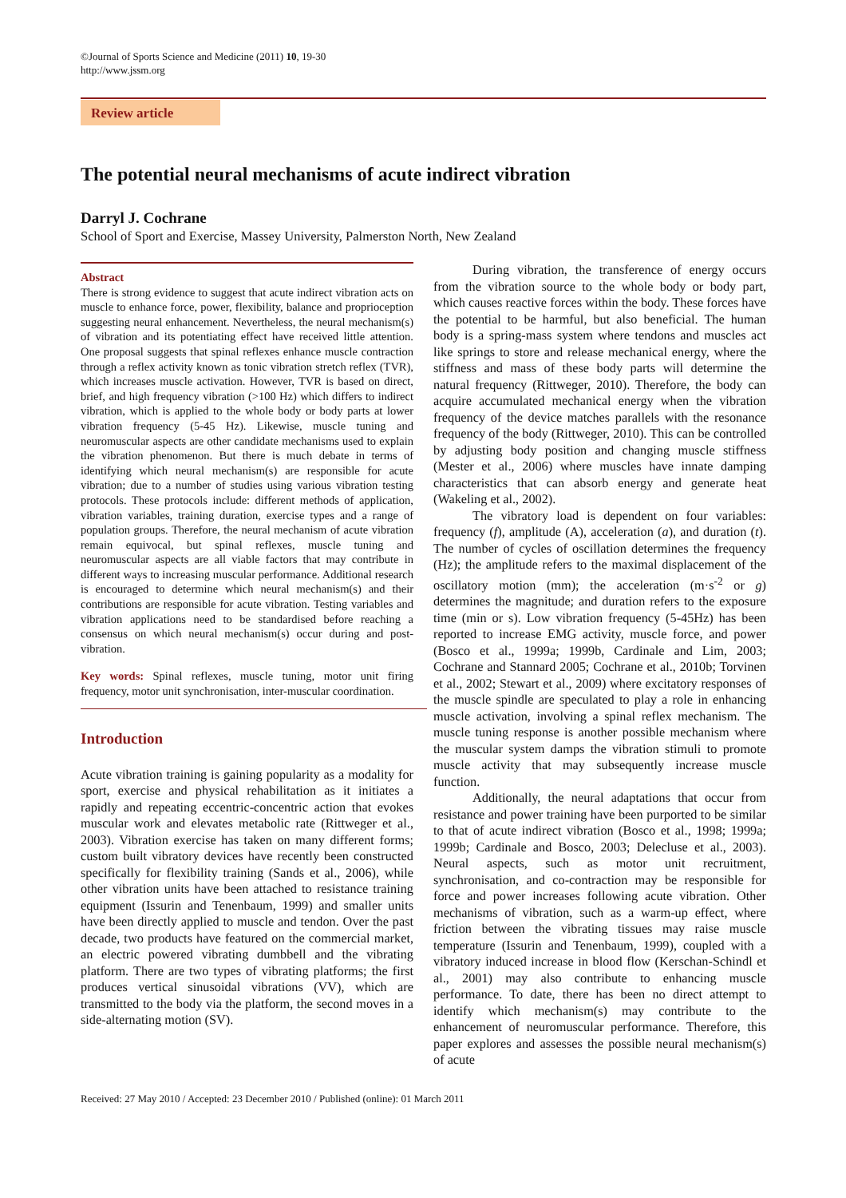©Journal of Sports Science and Medicine (2011) 10, 19-30
http://www.jssm.org
Review article
The potential neural mechanisms of acute indirect vibration
Darryl J. Cochrane
School of Sport and Exercise, Massey University, Palmerston North, New Zealand
Abstract
There is strong evidence to suggest that acute indirect vibration acts on muscle to enhance force, power, flexibility, balance and proprioception suggesting neural enhancement. Nevertheless, the neural mechanism(s) of vibration and its potentiating effect have received little attention. One proposal suggests that spinal reflexes enhance muscle contraction through a reflex activity known as tonic vibration stretch reflex (TVR), which increases muscle activation. However, TVR is based on direct, brief, and high frequency vibration (>100 Hz) which differs to indirect vibration, which is applied to the whole body or body parts at lower vibration frequency (5-45 Hz). Likewise, muscle tuning and neuromuscular aspects are other candidate mechanisms used to explain the vibration phenomenon. But there is much debate in terms of identifying which neural mechanism(s) are responsible for acute vibration; due to a number of studies using various vibration testing protocols. These protocols include: different methods of application, vibration variables, training duration, exercise types and a range of population groups. Therefore, the neural mechanism of acute vibration remain equivocal, but spinal reflexes, muscle tuning and neuromuscular aspects are all viable factors that may contribute in different ways to increasing muscular performance. Additional research is encouraged to determine which neural mechanism(s) and their contributions are responsible for acute vibration. Testing variables and vibration applications need to be standardised before reaching a consensus on which neural mechanism(s) occur during and post-vibration.
Key words: Spinal reflexes, muscle tuning, motor unit firing frequency, motor unit synchronisation, inter-muscular coordination.
Introduction
Acute vibration training is gaining popularity as a modality for sport, exercise and physical rehabilitation as it initiates a rapidly and repeating eccentric-concentric action that evokes muscular work and elevates metabolic rate (Rittweger et al., 2003). Vibration exercise has taken on many different forms; custom built vibratory devices have recently been constructed specifically for flexibility training (Sands et al., 2006), while other vibration units have been attached to resistance training equipment (Issurin and Tenenbaum, 1999) and smaller units have been directly applied to muscle and tendon. Over the past decade, two products have featured on the commercial market, an electric powered vibrating dumbbell and the vibrating platform. There are two types of vibrating platforms; the first produces vertical sinusoidal vibrations (VV), which are transmitted to the body via the platform, the second moves in a side-alternating motion (SV).
During vibration, the transference of energy occurs from the vibration source to the whole body or body part, which causes reactive forces within the body. These forces have the potential to be harmful, but also beneficial. The human body is a spring-mass system where tendons and muscles act like springs to store and release mechanical energy, where the stiffness and mass of these body parts will determine the natural frequency (Rittweger, 2010). Therefore, the body can acquire accumulated mechanical energy when the vibration frequency of the device matches parallels with the resonance frequency of the body (Rittweger, 2010). This can be controlled by adjusting body position and changing muscle stiffness (Mester et al., 2006) where muscles have innate damping characteristics that can absorb energy and generate heat (Wakeling et al., 2002).
The vibratory load is dependent on four variables: frequency (f), amplitude (A), acceleration (a), and duration (t). The number of cycles of oscillation determines the frequency (Hz); the amplitude refers to the maximal displacement of the oscillatory motion (mm); the acceleration (m·s<sup>-2</sup> or g) determines the magnitude; and duration refers to the exposure time (min or s). Low vibration frequency (5-45Hz) has been reported to increase EMG activity, muscle force, and power (Bosco et al., 1999a; 1999b, Cardinale and Lim, 2003; Cochrane and Stannard 2005; Cochrane et al., 2010b; Torvinen et al., 2002; Stewart et al., 2009) where excitatory responses of the muscle spindle are speculated to play a role in enhancing muscle activation, involving a spinal reflex mechanism. The muscle tuning response is another possible mechanism where the muscular system damps the vibration stimuli to promote muscle activity that may subsequently increase muscle function.
Additionally, the neural adaptations that occur from resistance and power training have been purported to be similar to that of acute indirect vibration (Bosco et al., 1998; 1999a; 1999b; Cardinale and Bosco, 2003; Delecluse et al., 2003). Neural aspects, such as motor unit recruitment, synchronisation, and co-contraction may be responsible for force and power increases following acute vibration. Other mechanisms of vibration, such as a warm-up effect, where friction between the vibrating tissues may raise muscle temperature (Issurin and Tenenbaum, 1999), coupled with a vibratory induced increase in blood flow (Kerschan-Schindl et al., 2001) may also contribute to enhancing muscle performance. To date, there has been no direct attempt to identify which mechanism(s) may contribute to the enhancement of neuromuscular performance. Therefore, this paper explores and assesses the possible neural mechanism(s) of acute
Received: 27 May 2010 / Accepted: 23 December 2010 / Published (online): 01 March 2011